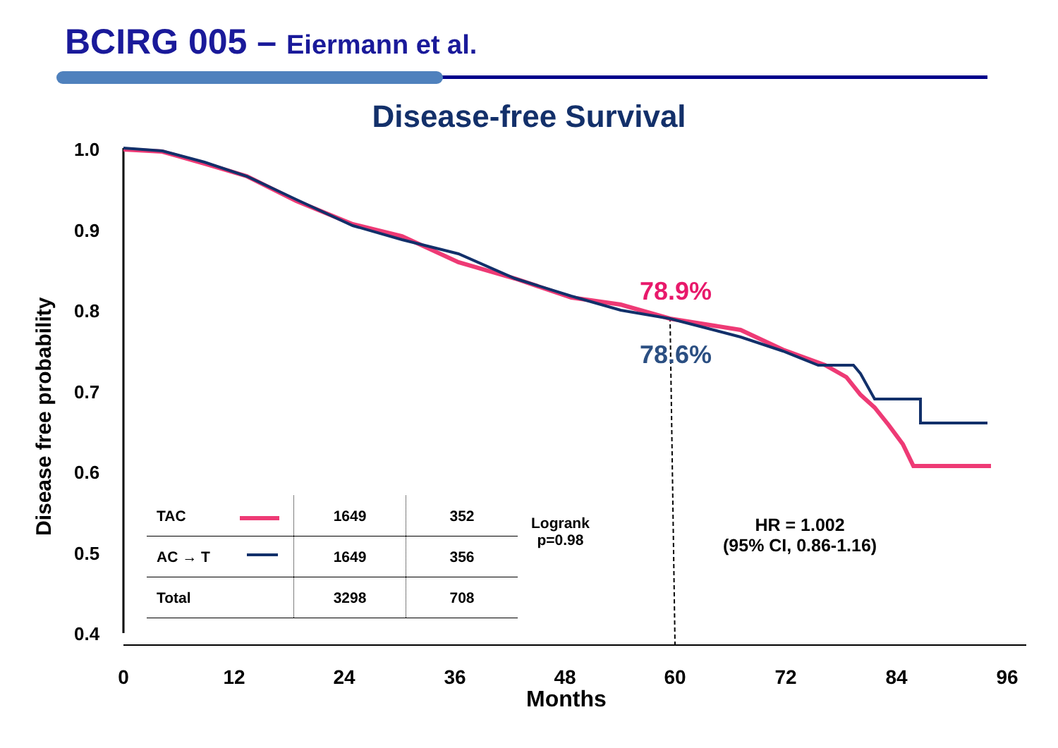BCIRG 005 – Eiermann et al.
Disease-free Survival
1.0
0.9
0.8
0.7
0.6
0.5
0.4
Disease free probability
0 12 24 36 48 60 72 84 96
Months
| TAC | 1649 | 352 |
| AC → T | 1649 | 356 |
| Total | 3298 | 708 |
Logrank
p=0.98
HR = 1.002
(95% CI, 0.86-1.16)
78.9%
78.6%